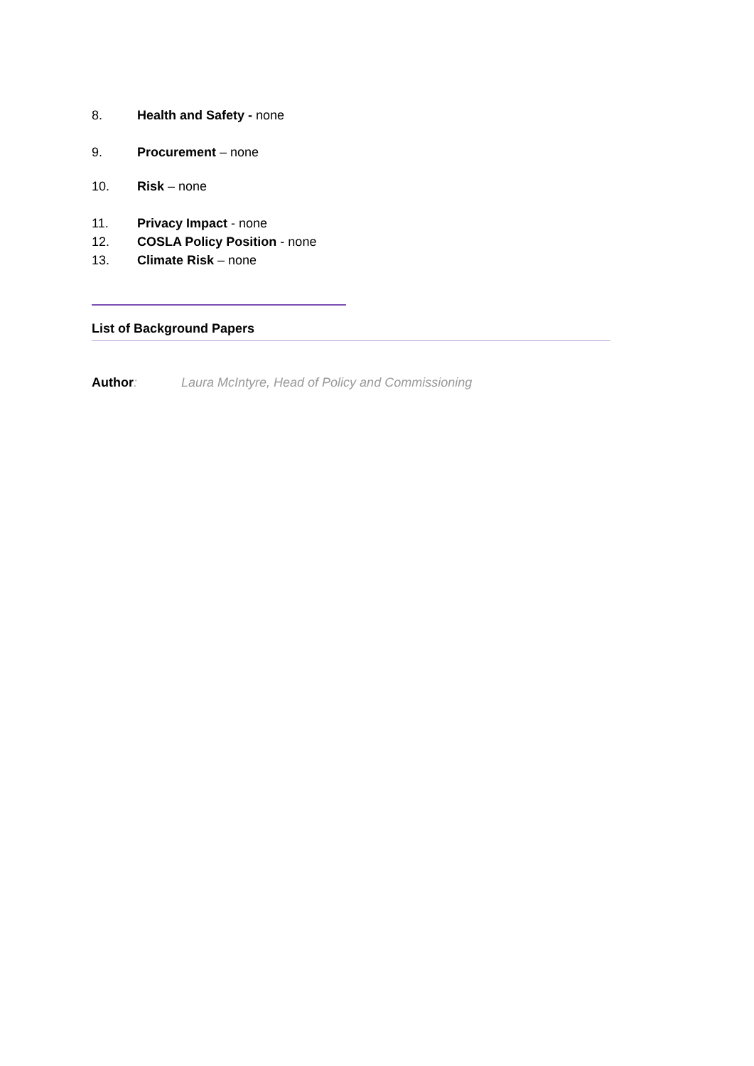8. Health and Safety - none
9. Procurement – none
10. Risk – none
11. Privacy Impact - none
12. COSLA Policy Position - none
13. Climate Risk – none
List of Background Papers
Author: Laura McIntyre, Head of Policy and Commissioning